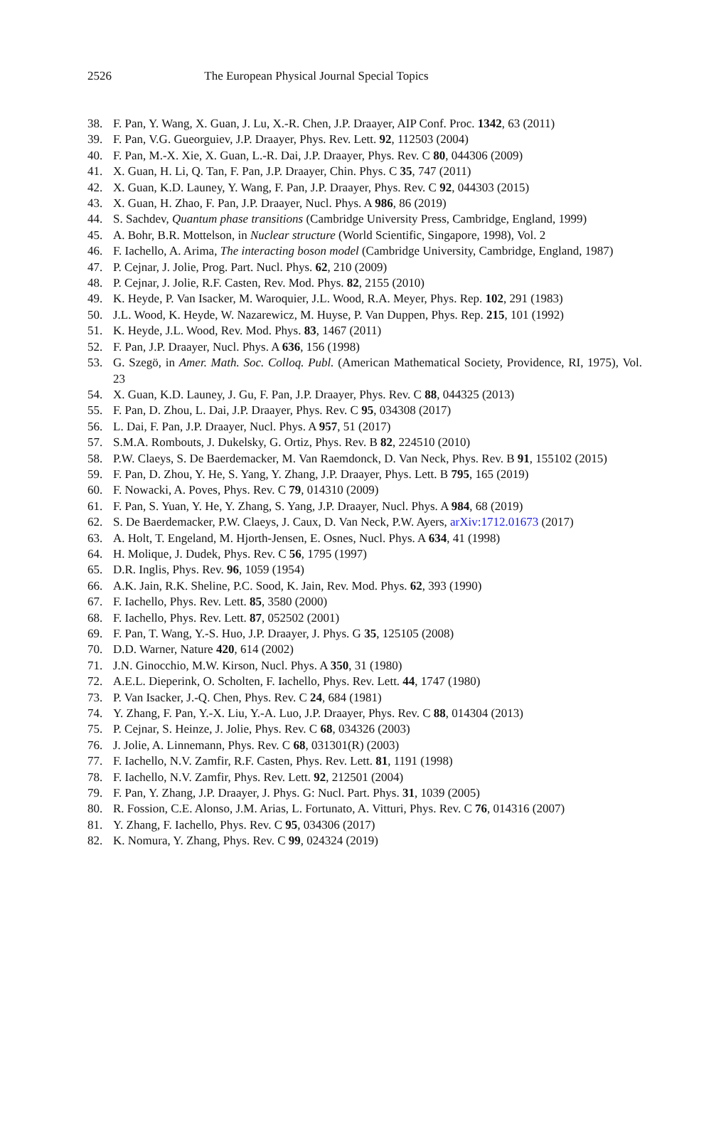2526 The European Physical Journal Special Topics
38. F. Pan, Y. Wang, X. Guan, J. Lu, X.-R. Chen, J.P. Draayer, AIP Conf. Proc. 1342, 63 (2011)
39. F. Pan, V.G. Gueorguiev, J.P. Draayer, Phys. Rev. Lett. 92, 112503 (2004)
40. F. Pan, M.-X. Xie, X. Guan, L.-R. Dai, J.P. Draayer, Phys. Rev. C 80, 044306 (2009)
41. X. Guan, H. Li, Q. Tan, F. Pan, J.P. Draayer, Chin. Phys. C 35, 747 (2011)
42. X. Guan, K.D. Launey, Y. Wang, F. Pan, J.P. Draayer, Phys. Rev. C 92, 044303 (2015)
43. X. Guan, H. Zhao, F. Pan, J.P. Draayer, Nucl. Phys. A 986, 86 (2019)
44. S. Sachdev, Quantum phase transitions (Cambridge University Press, Cambridge, England, 1999)
45. A. Bohr, B.R. Mottelson, in Nuclear structure (World Scientific, Singapore, 1998), Vol. 2
46. F. Iachello, A. Arima, The interacting boson model (Cambridge University, Cambridge, England, 1987)
47. P. Cejnar, J. Jolie, Prog. Part. Nucl. Phys. 62, 210 (2009)
48. P. Cejnar, J. Jolie, R.F. Casten, Rev. Mod. Phys. 82, 2155 (2010)
49. K. Heyde, P. Van Isacker, M. Waroquier, J.L. Wood, R.A. Meyer, Phys. Rep. 102, 291 (1983)
50. J.L. Wood, K. Heyde, W. Nazarewicz, M. Huyse, P. Van Duppen, Phys. Rep. 215, 101 (1992)
51. K. Heyde, J.L. Wood, Rev. Mod. Phys. 83, 1467 (2011)
52. F. Pan, J.P. Draayer, Nucl. Phys. A 636, 156 (1998)
53. G. Szegö, in Amer. Math. Soc. Colloq. Publ. (American Mathematical Society, Providence, RI, 1975), Vol. 23
54. X. Guan, K.D. Launey, J. Gu, F. Pan, J.P. Draayer, Phys. Rev. C 88, 044325 (2013)
55. F. Pan, D. Zhou, L. Dai, J.P. Draayer, Phys. Rev. C 95, 034308 (2017)
56. L. Dai, F. Pan, J.P. Draayer, Nucl. Phys. A 957, 51 (2017)
57. S.M.A. Rombouts, J. Dukelsky, G. Ortiz, Phys. Rev. B 82, 224510 (2010)
58. P.W. Claeys, S. De Baerdemacker, M. Van Raemdonck, D. Van Neck, Phys. Rev. B 91, 155102 (2015)
59. F. Pan, D. Zhou, Y. He, S. Yang, Y. Zhang, J.P. Draayer, Phys. Lett. B 795, 165 (2019)
60. F. Nowacki, A. Poves, Phys. Rev. C 79, 014310 (2009)
61. F. Pan, S. Yuan, Y. He, Y. Zhang, S. Yang, J.P. Draayer, Nucl. Phys. A 984, 68 (2019)
62. S. De Baerdemacker, P.W. Claeys, J. Caux, D. Van Neck, P.W. Ayers, arXiv:1712.01673 (2017)
63. A. Holt, T. Engeland, M. Hjorth-Jensen, E. Osnes, Nucl. Phys. A 634, 41 (1998)
64. H. Molique, J. Dudek, Phys. Rev. C 56, 1795 (1997)
65. D.R. Inglis, Phys. Rev. 96, 1059 (1954)
66. A.K. Jain, R.K. Sheline, P.C. Sood, K. Jain, Rev. Mod. Phys. 62, 393 (1990)
67. F. Iachello, Phys. Rev. Lett. 85, 3580 (2000)
68. F. Iachello, Phys. Rev. Lett. 87, 052502 (2001)
69. F. Pan, T. Wang, Y.-S. Huo, J.P. Draayer, J. Phys. G 35, 125105 (2008)
70. D.D. Warner, Nature 420, 614 (2002)
71. J.N. Ginocchio, M.W. Kirson, Nucl. Phys. A 350, 31 (1980)
72. A.E.L. Dieperink, O. Scholten, F. Iachello, Phys. Rev. Lett. 44, 1747 (1980)
73. P. Van Isacker, J.-Q. Chen, Phys. Rev. C 24, 684 (1981)
74. Y. Zhang, F. Pan, Y.-X. Liu, Y.-A. Luo, J.P. Draayer, Phys. Rev. C 88, 014304 (2013)
75. P. Cejnar, S. Heinze, J. Jolie, Phys. Rev. C 68, 034326 (2003)
76. J. Jolie, A. Linnemann, Phys. Rev. C 68, 031301(R) (2003)
77. F. Iachello, N.V. Zamfir, R.F. Casten, Phys. Rev. Lett. 81, 1191 (1998)
78. F. Iachello, N.V. Zamfir, Phys. Rev. Lett. 92, 212501 (2004)
79. F. Pan, Y. Zhang, J.P. Draayer, J. Phys. G: Nucl. Part. Phys. 31, 1039 (2005)
80. R. Fossion, C.E. Alonso, J.M. Arias, L. Fortunato, A. Vitturi, Phys. Rev. C 76, 014316 (2007)
81. Y. Zhang, F. Iachello, Phys. Rev. C 95, 034306 (2017)
82. K. Nomura, Y. Zhang, Phys. Rev. C 99, 024324 (2019)